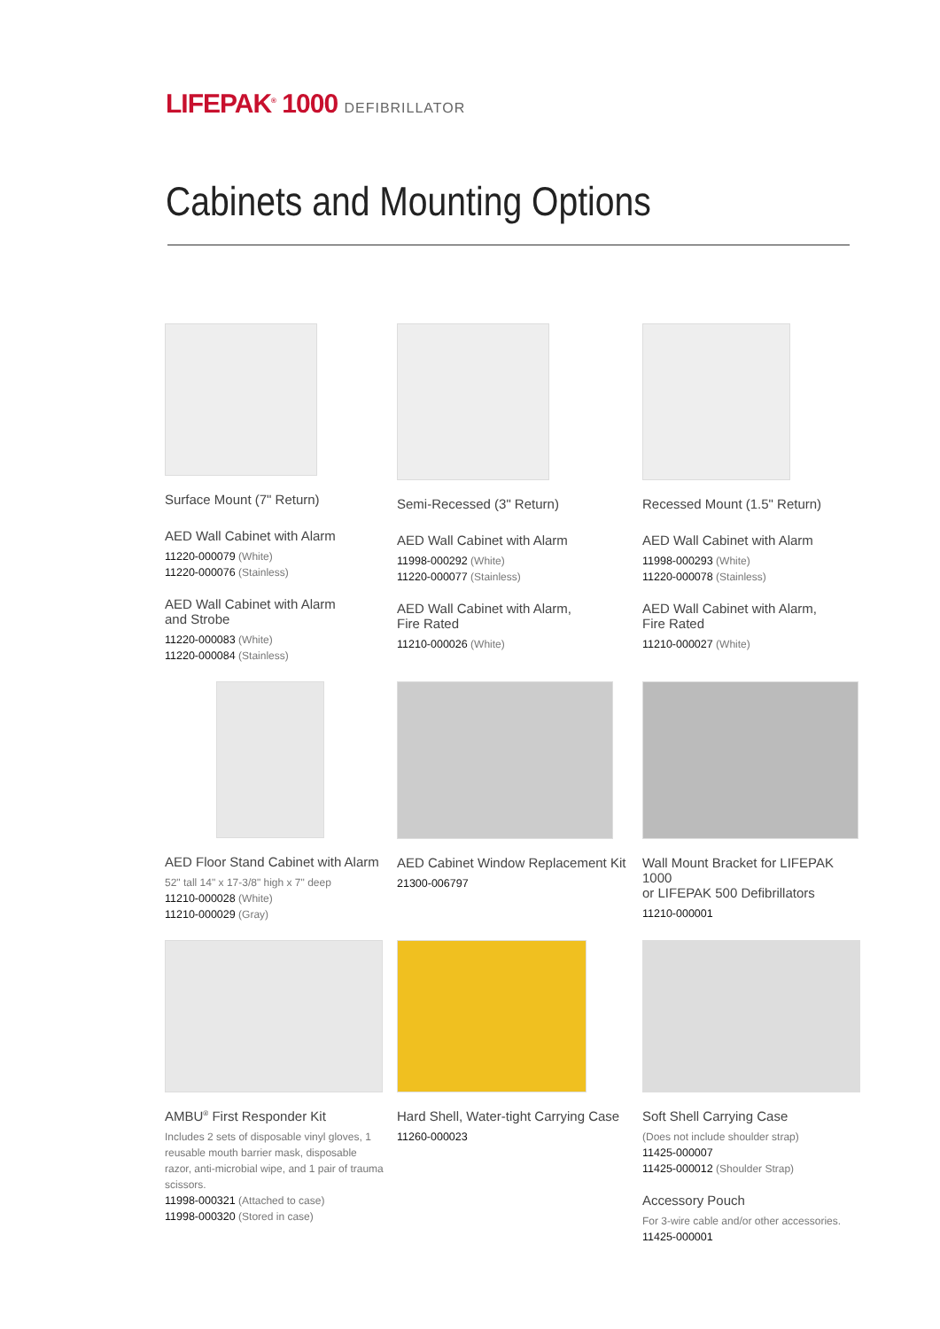LIFEPAK<sup>®</sup> 1000 DEFIBRILLATOR
Cabinets and Mounting Options
Surface Mount (7" Return)
AED Wall Cabinet with Alarm
11220-000079 (White)
11220-000076 (Stainless)
AED Wall Cabinet with Alarm
and Strobe
11220-000083 (White)
11220-000084 (Stainless)
Semi-Recessed (3" Return)
AED Wall Cabinet with Alarm
11998-000292 (White)
11220-000077 (Stainless)
AED Wall Cabinet with Alarm,
Fire Rated
11210-000026 (White)
Recessed Mount (1.5" Return)
AED Wall Cabinet with Alarm
11998-000293 (White)
11220-000078 (Stainless)
AED Wall Cabinet with Alarm,
Fire Rated
11210-000027 (White)
AED Floor Stand Cabinet with Alarm
52" tall 14" x 17-3/8" high x 7" deep
11210-000028 (White)
11210-000029 (Gray)
AED Cabinet Window Replacement Kit
21300-006797
Wall Mount Bracket for LIFEPAK 1000
or LIFEPAK 500 Defibrillators
11210-000001
AMBU<sup>®</sup> First Responder Kit
Includes 2 sets of disposable vinyl gloves, 1 reusable mouth barrier mask, disposable razor, anti-microbial wipe, and 1 pair of trauma scissors.
11998-000321 (Attached to case)
11998-000320 (Stored in case)
Hard Shell, Water-tight Carrying Case
11260-000023
Soft Shell Carrying Case
(Does not include shoulder strap)
11425-000007
11425-000012 (Shoulder Strap)
Accessory Pouch
For 3-wire cable and/or other accessories.
11425-000001